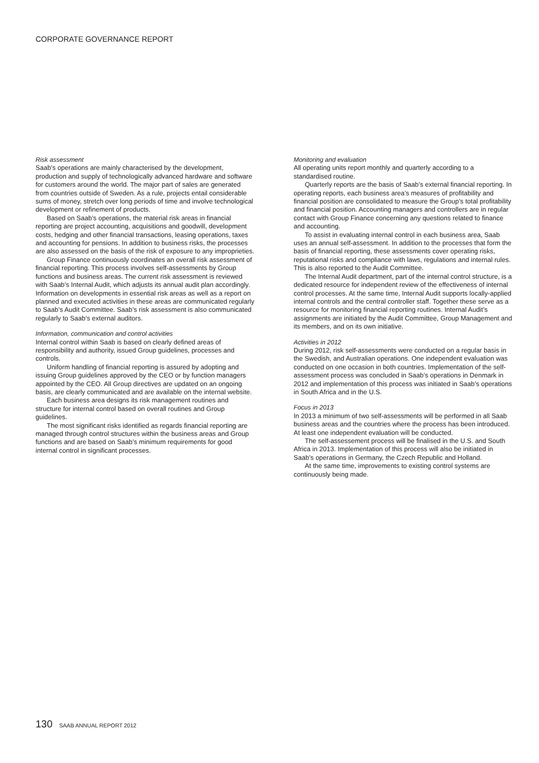CORPORATE GOVERNANCE REPORT
Risk assessment
Saab’s operations are mainly characterised by the development, production and supply of technologically advanced hardware and software for customers around the world. The major part of sales are generated from countries outside of Sweden. As a rule, projects entail considerable sums of money, stretch over long periods of time and involve technological development or refinement of products.
Based on Saab’s operations, the material risk areas in financial reporting are project accounting, acquisitions and goodwill, development costs, hedging and other financial transactions, leasing operations, taxes and accounting for pensions. In addition to business risks, the processes are also assessed on the basis of the risk of exposure to any improprieties.
Group Finance continuously coordinates an overall risk assessment of financial reporting. This process involves self-assessments by Group functions and business areas. The current risk assessment is reviewed with Saab’s Internal Audit, which adjusts its annual audit plan accordingly. Information on developments in essential risk areas as well as a report on planned and executed activities in these areas are communicated regularly to Saab’s Audit Committee. Saab’s risk assessment is also communicated regularly to Saab’s external auditors.
Information, communication and control activities
Internal control within Saab is based on clearly defined areas of responsibility and authority, issued Group guidelines, processes and controls.
Uniform handling of financial reporting is assured by adopting and issuing Group guidelines approved by the CEO or by function managers appointed by the CEO. All Group directives are updated on an ongoing basis, are clearly communicated and are available on the internal website.
Each business area designs its risk management routines and structure for internal control based on overall routines and Group guidelines.
The most significant risks identified as regards financial reporting are managed through control structures within the business areas and Group functions and are based on Saab’s minimum requirements for good internal control in significant processes.
Monitoring and evaluation
All operating units report monthly and quarterly according to a standardised routine.
Quarterly reports are the basis of Saab’s external financial reporting. In operating reports, each business area’s measures of profitability and financial position are consolidated to measure the Group’s total profitability and financial position. Accounting managers and controllers are in regular contact with Group Finance concerning any questions related to finance and accounting.
To assist in evaluating internal control in each business area, Saab uses an annual self-assessment. In addition to the processes that form the basis of financial reporting, these assessments cover operating risks, reputational risks and compliance with laws, regulations and internal rules. This is also reported to the Audit Committee.
The Internal Audit department, part of the internal control structure, is a dedicated resource for independent review of the effectiveness of internal control processes. At the same time, Internal Audit supports locally-applied internal controls and the central controller staff. Together these serve as a resource for monitoring financial reporting routines. Internal Audit’s assignments are initiated by the Audit Committee, Group Management and its members, and on its own initiative.
Activities in 2012
During 2012, risk self-assessments were conducted on a regular basis in the Swedish, and Australian operations. One independent evaluation was conducted on one occasion in both countries. Implementation of the self-assessment process was concluded in Saab’s operations in Denmark in 2012 and implementation of this process was initiated in Saab’s operations in South Africa and in the U.S.
Focus in 2013
In 2013 a minimum of two self-assessments will be performed in all Saab business areas and the countries where the process has been introduced. At least one independent evaluation will be conducted.
The self-assessement process will be finalised in the U.S. and South Africa in 2013. Implementation of this process will also be initiated in Saab’s operations in Germany, the Czech Republic and Holland.
At the same time, improvements to existing control systems are continuously being made.
130 SAAB ANNUAL REPORT 2012